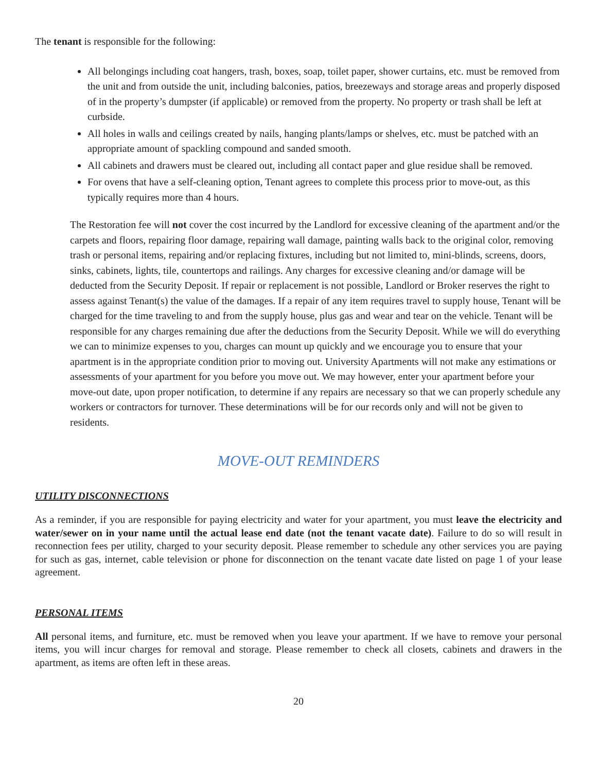The tenant is responsible for the following:
All belongings including coat hangers, trash, boxes, soap, toilet paper, shower curtains, etc. must be removed from the unit and from outside the unit, including balconies, patios, breezeways and storage areas and properly disposed of in the property’s dumpster (if applicable) or removed from the property. No property or trash shall be left at curbside.
All holes in walls and ceilings created by nails, hanging plants/lamps or shelves, etc. must be patched with an appropriate amount of spackling compound and sanded smooth.
All cabinets and drawers must be cleared out, including all contact paper and glue residue shall be removed.
For ovens that have a self-cleaning option, Tenant agrees to complete this process prior to move-out, as this typically requires more than 4 hours.
The Restoration fee will not cover the cost incurred by the Landlord for excessive cleaning of the apartment and/or the carpets and floors, repairing floor damage, repairing wall damage, painting walls back to the original color, removing trash or personal items, repairing and/or replacing fixtures, including but not limited to, mini-blinds, screens, doors, sinks, cabinets, lights, tile, countertops and railings. Any charges for excessive cleaning and/or damage will be deducted from the Security Deposit. If repair or replacement is not possible, Landlord or Broker reserves the right to assess against Tenant(s) the value of the damages. If a repair of any item requires travel to supply house, Tenant will be charged for the time traveling to and from the supply house, plus gas and wear and tear on the vehicle. Tenant will be responsible for any charges remaining due after the deductions from the Security Deposit. While we will do everything we can to minimize expenses to you, charges can mount up quickly and we encourage you to ensure that your apartment is in the appropriate condition prior to moving out. University Apartments will not make any estimations or assessments of your apartment for you before you move out. We may however, enter your apartment before your move-out date, upon proper notification, to determine if any repairs are necessary so that we can properly schedule any workers or contractors for turnover. These determinations will be for our records only and will not be given to residents.
MOVE-OUT REMINDERS
UTILITY DISCONNECTIONS
As a reminder, if you are responsible for paying electricity and water for your apartment, you must leave the electricity and water/sewer on in your name until the actual lease end date (not the tenant vacate date). Failure to do so will result in reconnection fees per utility, charged to your security deposit. Please remember to schedule any other services you are paying for such as gas, internet, cable television or phone for disconnection on the tenant vacate date listed on page 1 of your lease agreement.
PERSONAL ITEMS
All personal items, and furniture, etc. must be removed when you leave your apartment. If we have to remove your personal items, you will incur charges for removal and storage. Please remember to check all closets, cabinets and drawers in the apartment, as items are often left in these areas.
20